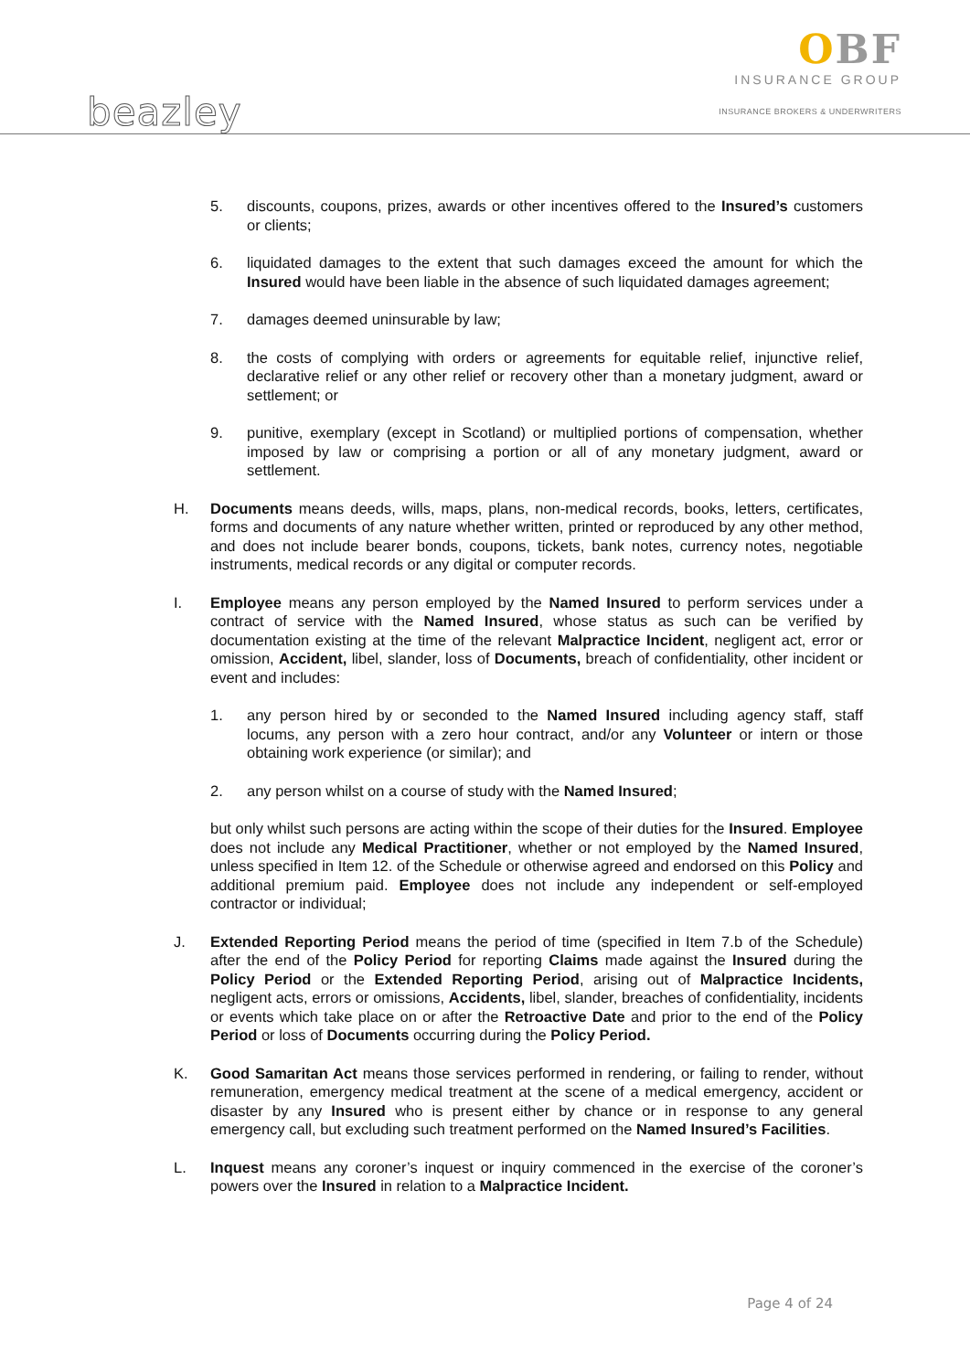OBF
INSURANCE GROUP
INSURANCE BROKERS & UNDERWRITERS
beazley
5. discounts, coupons, prizes, awards or other incentives offered to the Insured’s customers or clients;
6. liquidated damages to the extent that such damages exceed the amount for which the Insured would have been liable in the absence of such liquidated damages agreement;
7. damages deemed uninsurable by law;
8. the costs of complying with orders or agreements for equitable relief, injunctive relief, declarative relief or any other relief or recovery other than a monetary judgment, award or settlement; or
9. punitive, exemplary (except in Scotland) or multiplied portions of compensation, whether imposed by law or comprising a portion or all of any monetary judgment, award or settlement.
H. Documents means deeds, wills, maps, plans, non-medical records, books, letters, certificates, forms and documents of any nature whether written, printed or reproduced by any other method, and does not include bearer bonds, coupons, tickets, bank notes, currency notes, negotiable instruments, medical records or any digital or computer records.
I. Employee means any person employed by the Named Insured to perform services under a contract of service with the Named Insured, whose status as such can be verified by documentation existing at the time of the relevant Malpractice Incident, negligent act, error or omission, Accident, libel, slander, loss of Documents, breach of confidentiality, other incident or event and includes:
1. any person hired by or seconded to the Named Insured including agency staff, staff locums, any person with a zero hour contract, and/or any Volunteer or intern or those obtaining work experience (or similar); and
2. any person whilst on a course of study with the Named Insured;
but only whilst such persons are acting within the scope of their duties for the Insured. Employee does not include any Medical Practitioner, whether or not employed by the Named Insured, unless specified in Item 12. of the Schedule or otherwise agreed and endorsed on this Policy and additional premium paid. Employee does not include any independent or self-employed contractor or individual;
J. Extended Reporting Period means the period of time (specified in Item 7.b of the Schedule) after the end of the Policy Period for reporting Claims made against the Insured during the Policy Period or the Extended Reporting Period, arising out of Malpractice Incidents, negligent acts, errors or omissions, Accidents, libel, slander, breaches of confidentiality, incidents or events which take place on or after the Retroactive Date and prior to the end of the Policy Period or loss of Documents occurring during the Policy Period.
K. Good Samaritan Act means those services performed in rendering, or failing to render, without remuneration, emergency medical treatment at the scene of a medical emergency, accident or disaster by any Insured who is present either by chance or in response to any general emergency call, but excluding such treatment performed on the Named Insured’s Facilities.
L. Inquest means any coroner’s inquest or inquiry commenced in the exercise of the coroner’s powers over the Insured in relation to a Malpractice Incident.
Page 4 of 24